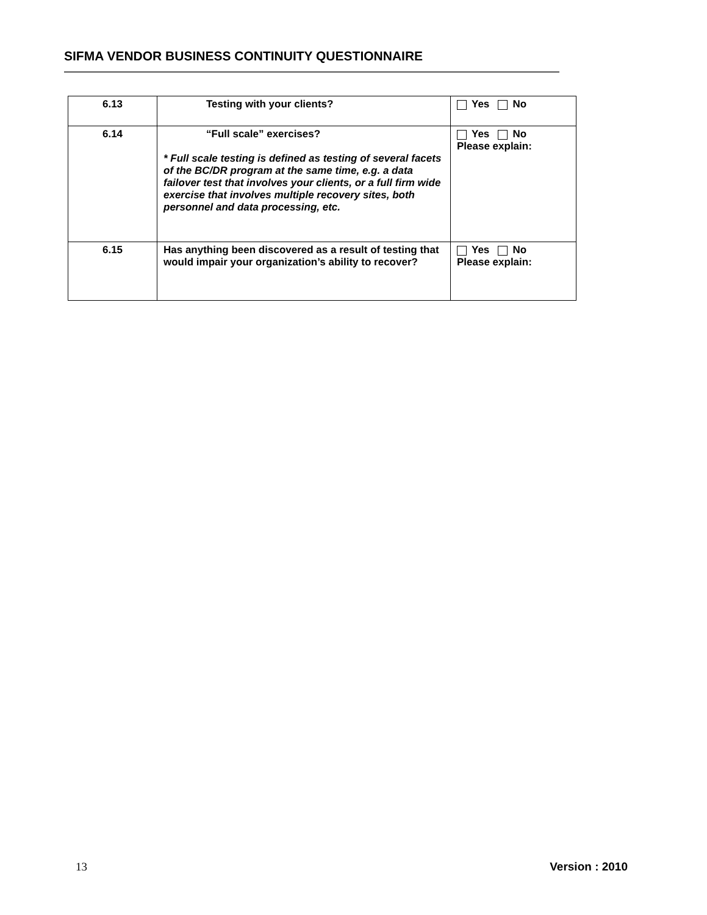SIFMA VENDOR BUSINESS CONTINUITY QUESTIONNAIRE
| 6.13 | Testing with your clients? | Yes No |
| 6.14 | “Full scale” exercises? * Full scale testing is defined as testing of several facets of the BC/DR program at the same time, e.g. a data failover test that involves your clients, or a full firm wide exercise that involves multiple recovery sites, both personnel and data processing, etc. | Yes No Please explain: |
| 6.15 | Has anything been discovered as a result of testing that would impair your organization’s ability to recover? | Yes No Please explain: |
13 Version : 2010